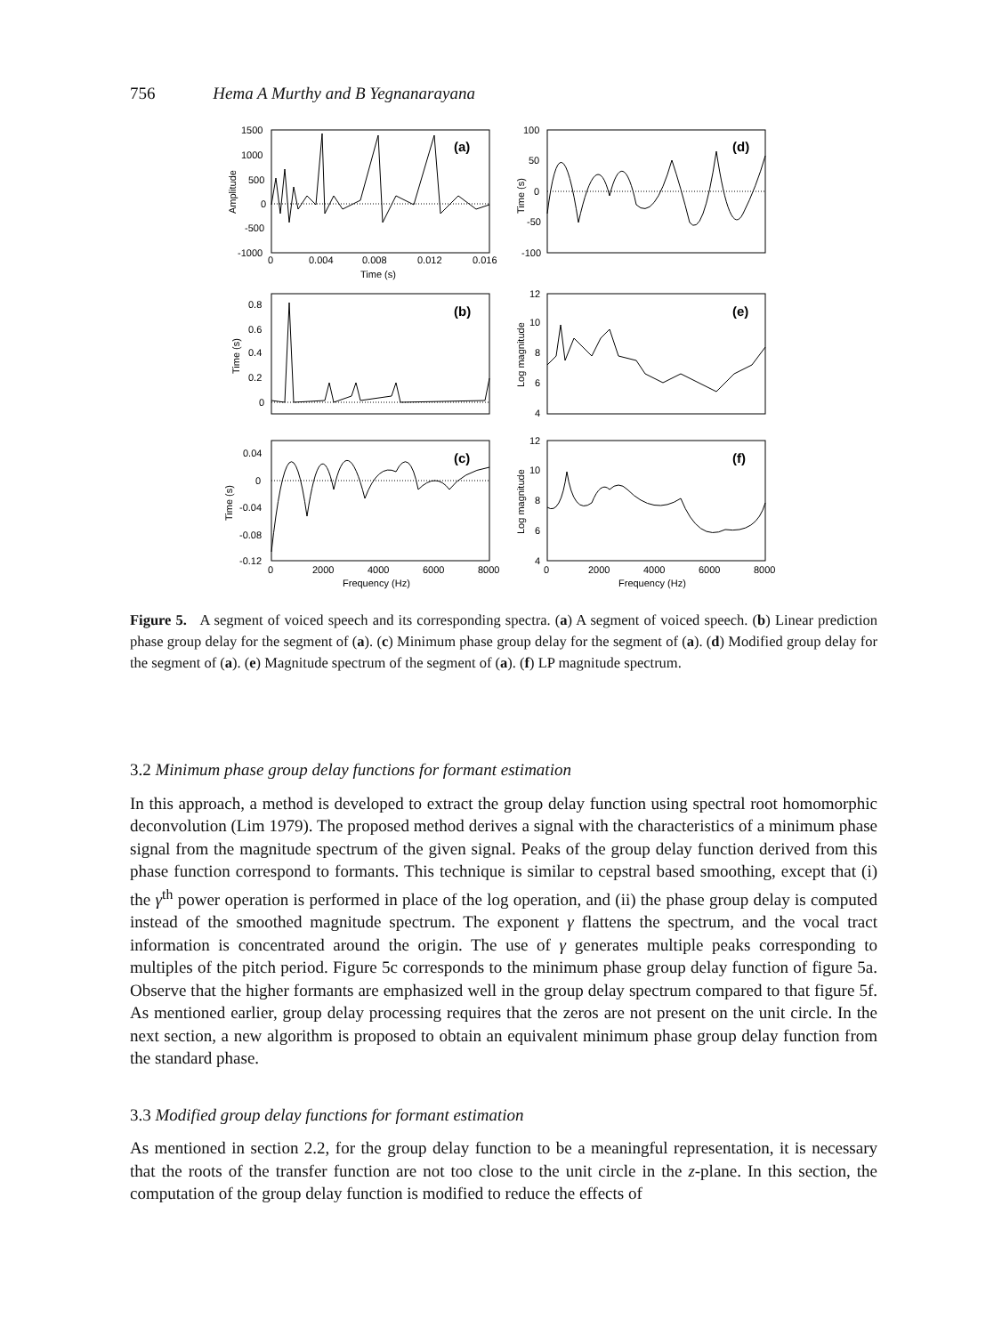756 Hema A Murthy and B Yegnanarayana
(a)
(d)
(b)
(e)
(c)
(f)
1500
1000
500
0
-500
-1000
0
0.004
0.008
0.012
0.016
Time (s)
100
50
0
-50
-100
0.8
0.6
0.4
0.2
0
12
10
8
6
4
0.04
0
-0.04
-0.08
-0.12
12
10
8
6
4
0
2000
4000
6000
8000
Frequency (Hz)
0
2000
4000
6000
8000
Frequency (Hz)
Amplitude
Time (s)
Time (s)
Log magnitude
Time (s)
Log magnitude
Figure 5. A segment of voiced speech and its corresponding spectra. (a) A segment of voiced speech. (b) Linear prediction phase group delay for the segment of (a). (c) Minimum phase group delay for the segment of (a). (d) Modified group delay for the segment of (a). (e) Magnitude spectrum of the segment of (a). (f) LP magnitude spectrum.
3.2 Minimum phase group delay functions for formant estimation
In this approach, a method is developed to extract the group delay function using spectral root homomorphic deconvolution (Lim 1979). The proposed method derives a signal with the characteristics of a minimum phase signal from the magnitude spectrum of the given signal. Peaks of the group delay function derived from this phase function correspond to formants. This technique is similar to cepstral based smoothing, except that (i) the γ<sup>th</sup> power operation is performed in place of the log operation, and (ii) the phase group delay is computed instead of the smoothed magnitude spectrum. The exponent γ flattens the spectrum, and the vocal tract information is concentrated around the origin. The use of γ generates multiple peaks corresponding to multiples of the pitch period. Figure 5c corresponds to the minimum phase group delay function of figure 5a. Observe that the higher formants are emphasized well in the group delay spectrum compared to that figure 5f. As mentioned earlier, group delay processing requires that the zeros are not present on the unit circle. In the next section, a new algorithm is proposed to obtain an equivalent minimum phase group delay function from the standard phase.
3.3 Modified group delay functions for formant estimation
As mentioned in section 2.2, for the group delay function to be a meaningful representation, it is necessary that the roots of the transfer function are not too close to the unit circle in the z-plane. In this section, the computation of the group delay function is modified to reduce the effects of